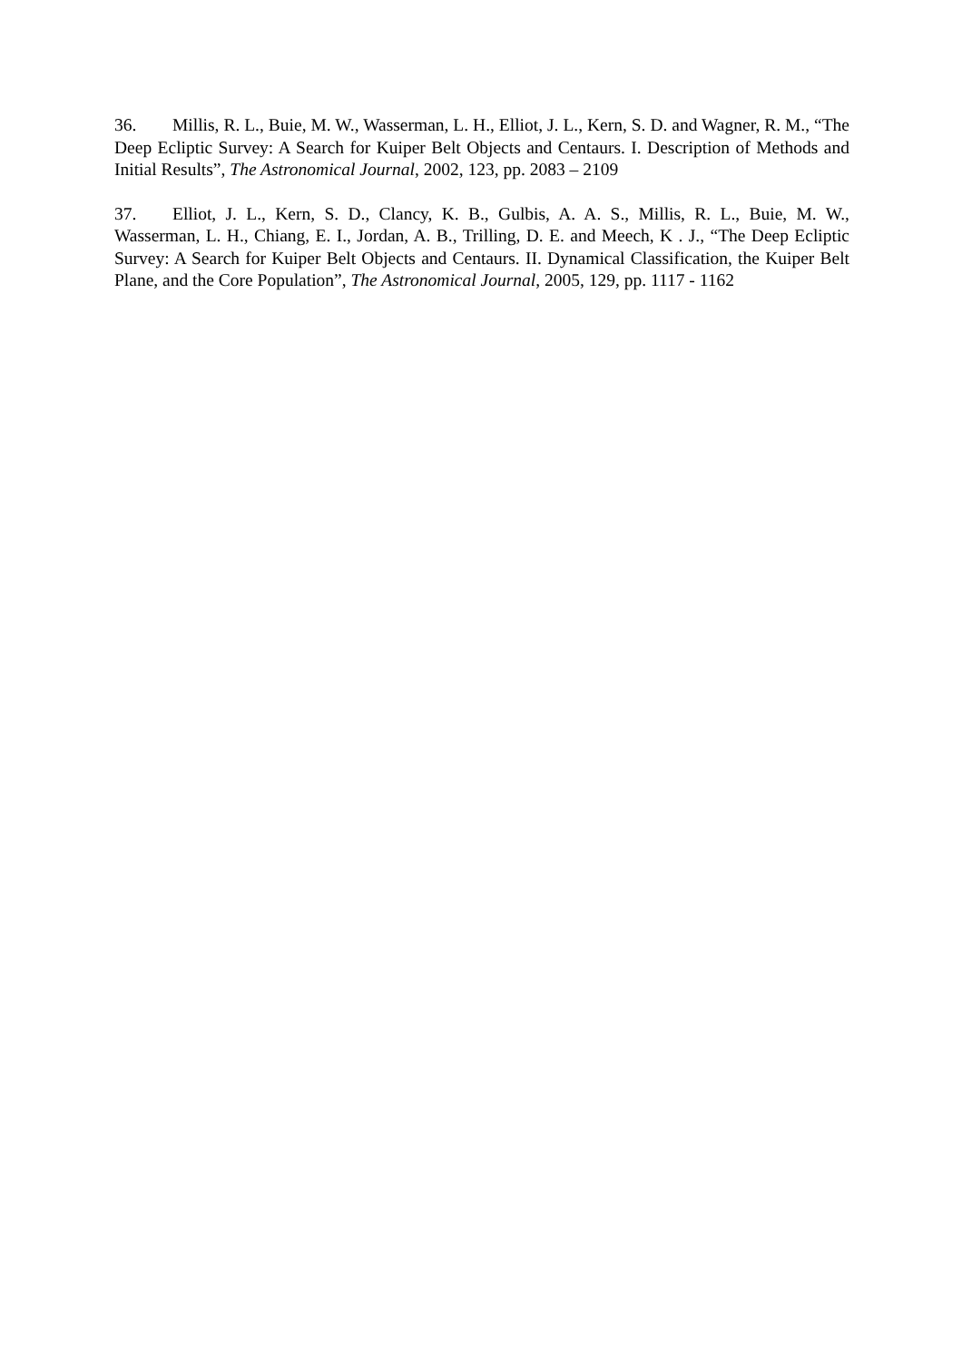36. Millis, R. L., Buie, M. W., Wasserman, L. H., Elliot, J. L., Kern, S. D. and Wagner, R. M., “The Deep Ecliptic Survey: A Search for Kuiper Belt Objects and Centaurs. I. Description of Methods and Initial Results”, The Astronomical Journal, 2002, 123, pp. 2083 – 2109
37. Elliot, J. L., Kern, S. D., Clancy, K. B., Gulbis, A. A. S., Millis, R. L., Buie, M. W., Wasserman, L. H., Chiang, E. I., Jordan, A. B., Trilling, D. E. and Meech, K . J., “The Deep Ecliptic Survey: A Search for Kuiper Belt Objects and Centaurs. II. Dynamical Classification, the Kuiper Belt Plane, and the Core Population”, The Astronomical Journal, 2005, 129, pp. 1117 - 1162